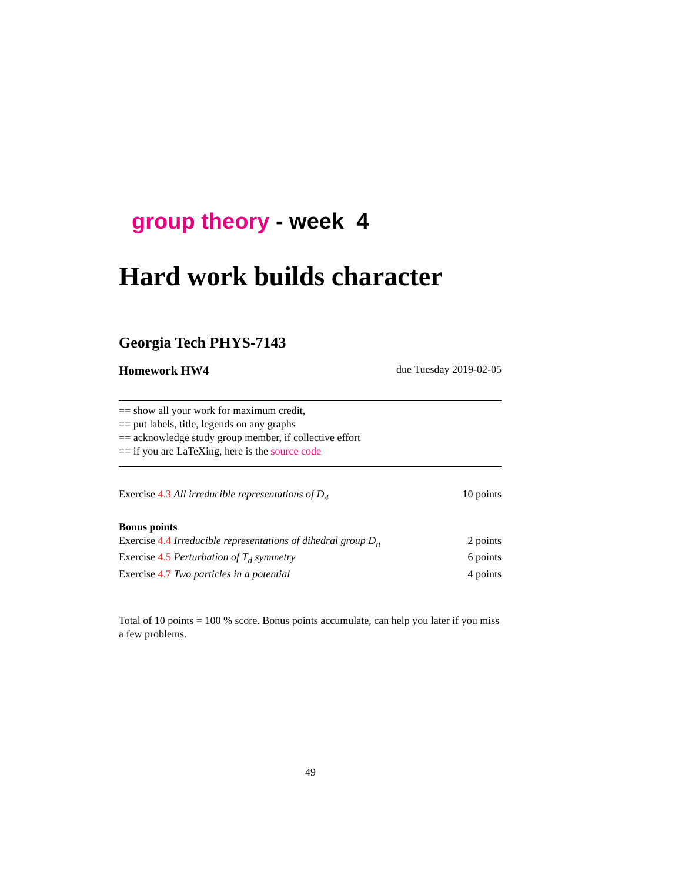group theory - week 4
Hard work builds character
Georgia Tech PHYS-7143
Homework HW4 due Tuesday 2019-02-05
== show all your work for maximum credit,
== put labels, title, legends on any graphs
== acknowledge study group member, if collective effort
== if you are LaTeXing, here is the source code
Exercise 4.3 All irreducible representations of D<sub>4</sub> 10 points
Bonus points
Exercise 4.4 Irreducible representations of dihedral group D<sub>n</sub> 2 points
Exercise 4.5 Perturbation of T<sub>d</sub> symmetry 6 points
Exercise 4.7 Two particles in a potential 4 points
Total of 10 points = 100 % score. Bonus points accumulate, can help you later if you miss a few problems.
49